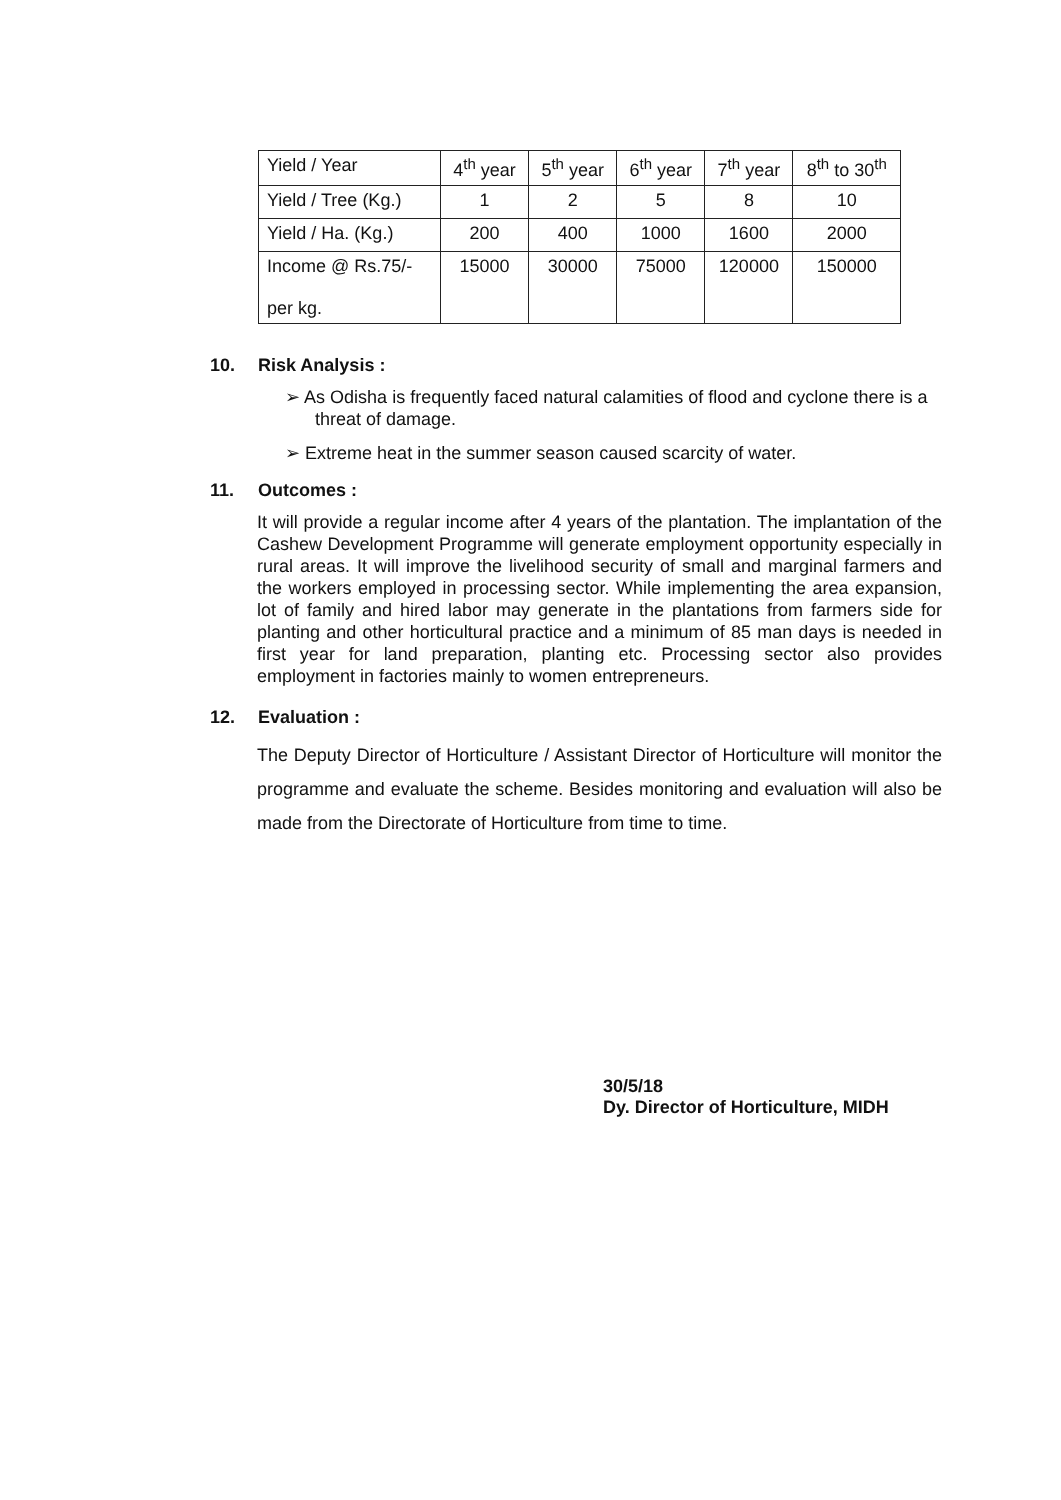| Yield / Year | 4<sup>th</sup> year | 5<sup>th</sup> year | 6<sup>th</sup> year | 7<sup>th</sup> year | 8<sup>th</sup> to 30<sup>th</sup> |
| Yield / Tree (Kg.) | 1 | 2 | 5 | 8 | 10 |
| Yield / Ha. (Kg.) | 200 | 400 | 1000 | 1600 | 2000 |
| Income @ Rs.75/- per kg. | 15000 | 30000 | 75000 | 120000 | 150000 |
10. Risk Analysis :
➢ As Odisha is frequently faced natural calamities of flood and cyclone there is a threat of damage.
➢ Extreme heat in the summer season caused scarcity of water.
11. Outcomes :
It will provide a regular income after 4 years of the plantation. The implantation of the Cashew Development Programme will generate employment opportunity especially in rural areas. It will improve the livelihood security of small and marginal farmers and the workers employed in processing sector. While implementing the area expansion, lot of family and hired labor may generate in the plantations from farmers side for planting and other horticultural practice and a minimum of 85 man days is needed in first year for land preparation, planting etc. Processing sector also provides employment in factories mainly to women entrepreneurs.
12. Evaluation :
The Deputy Director of Horticulture / Assistant Director of Horticulture will monitor the programme and evaluate the scheme. Besides monitoring and evaluation will also be made from the Directorate of Horticulture from time to time.
30/5/18
Dy. Director of Horticulture, MIDH